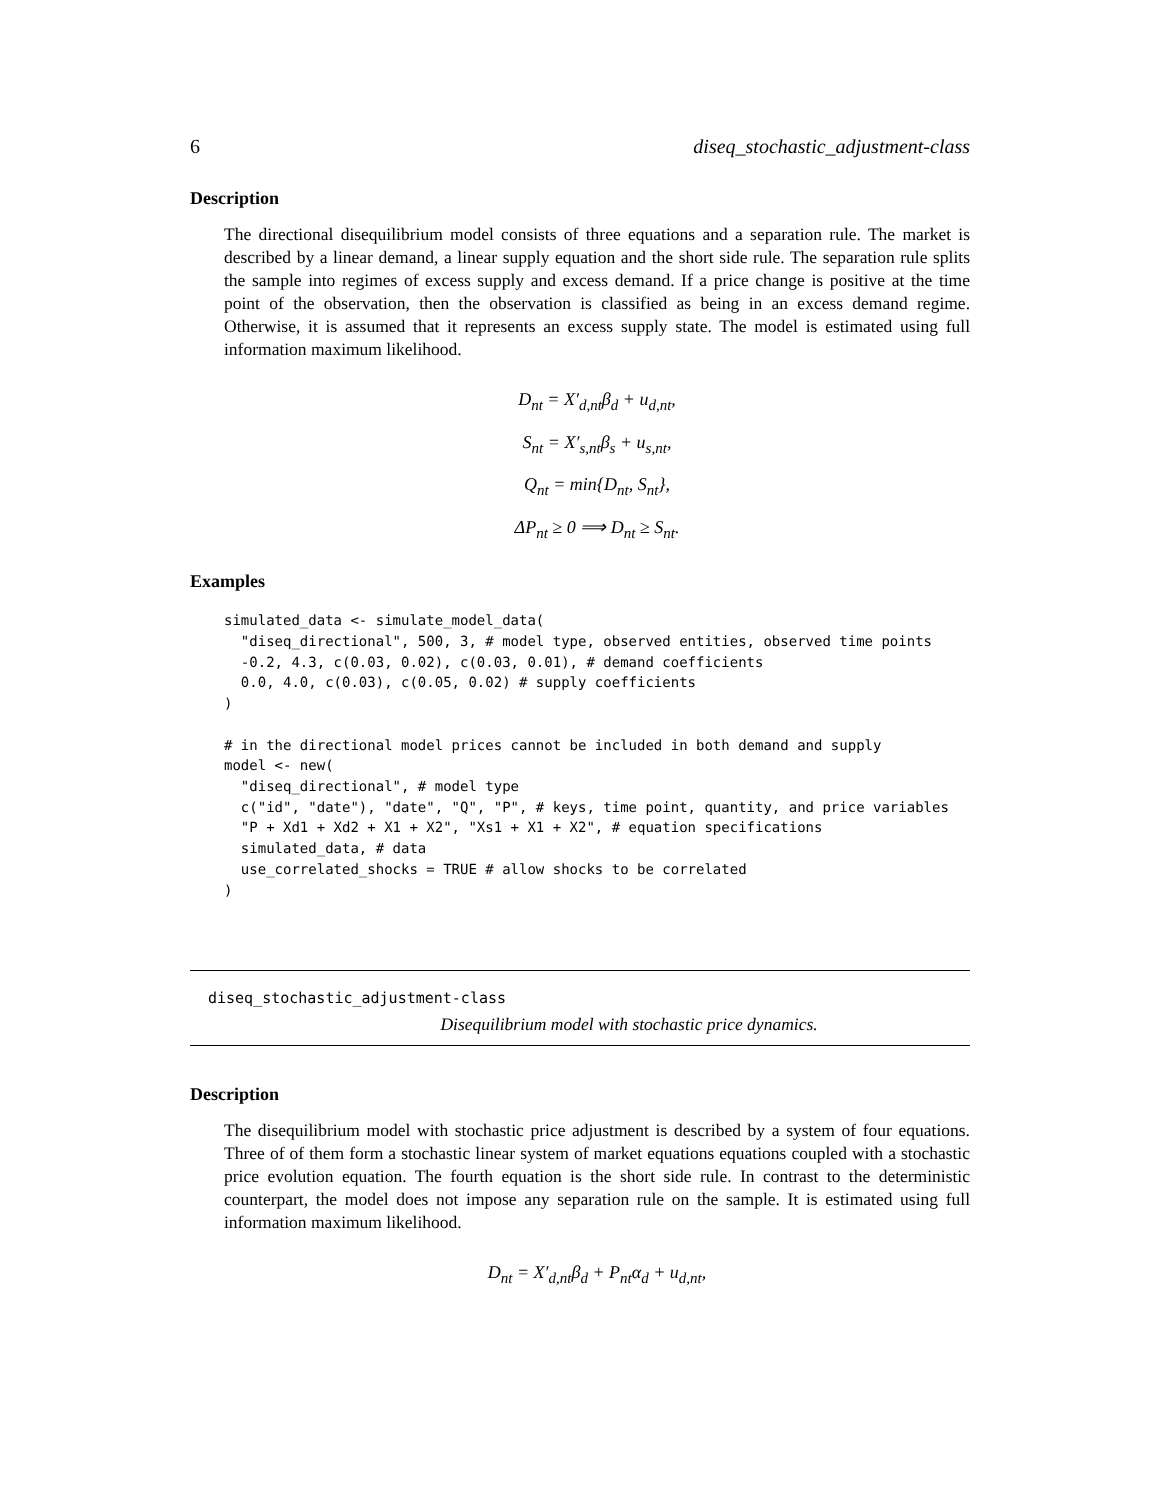6 diseq_stochastic_adjustment-class
Description
The directional disequilibrium model consists of three equations and a separation rule. The market is described by a linear demand, a linear supply equation and the short side rule. The separation rule splits the sample into regimes of excess supply and excess demand. If a price change is positive at the time point of the observation, then the observation is classified as being in an excess demand regime. Otherwise, it is assumed that it represents an excess supply state. The model is estimated using full information maximum likelihood.
D<sub>nt</sub> = X′<sub>d,nt</sub>β<sub>d</sub> + u<sub>d,nt</sub>,
S<sub>nt</sub> = X′<sub>s,nt</sub>β<sub>s</sub> + u<sub>s,nt</sub>,
Q<sub>nt</sub> = min{D<sub>nt</sub>, S<sub>nt</sub>},
ΔP<sub>nt</sub> ≥ 0 ⟹ D<sub>nt</sub> ≥ S<sub>nt</sub>.
Examples
simulated_data <- simulate_model_data(
  "diseq_directional", 500, 3, # model type, observed entities, observed time points
  -0.2, 4.3, c(0.03, 0.02), c(0.03, 0.01), # demand coefficients
  0.0, 4.0, c(0.03), c(0.05, 0.02) # supply coefficients
)

# in the directional model prices cannot be included in both demand and supply
model <- new(
  "diseq_directional", # model type
  c("id", "date"), "date", "Q", "P", # keys, time point, quantity, and price variables
  "P + Xd1 + Xd2 + X1 + X2", "Xs1 + X1 + X2", # equation specifications
  simulated_data, # data
  use_correlated_shocks = TRUE # allow shocks to be correlated
)
diseq_stochastic_adjustment-class
Disequilibrium model with stochastic price dynamics.
Description
The disequilibrium model with stochastic price adjustment is described by a system of four equations. Three of of them form a stochastic linear system of market equations equations coupled with a stochastic price evolution equation. The fourth equation is the short side rule. In contrast to the deterministic counterpart, the model does not impose any separation rule on the sample. It is estimated using full information maximum likelihood.
D<sub>nt</sub> = X′<sub>d,nt</sub>β<sub>d</sub> + P<sub>nt</sub>α<sub>d</sub> + u<sub>d,nt</sub>,